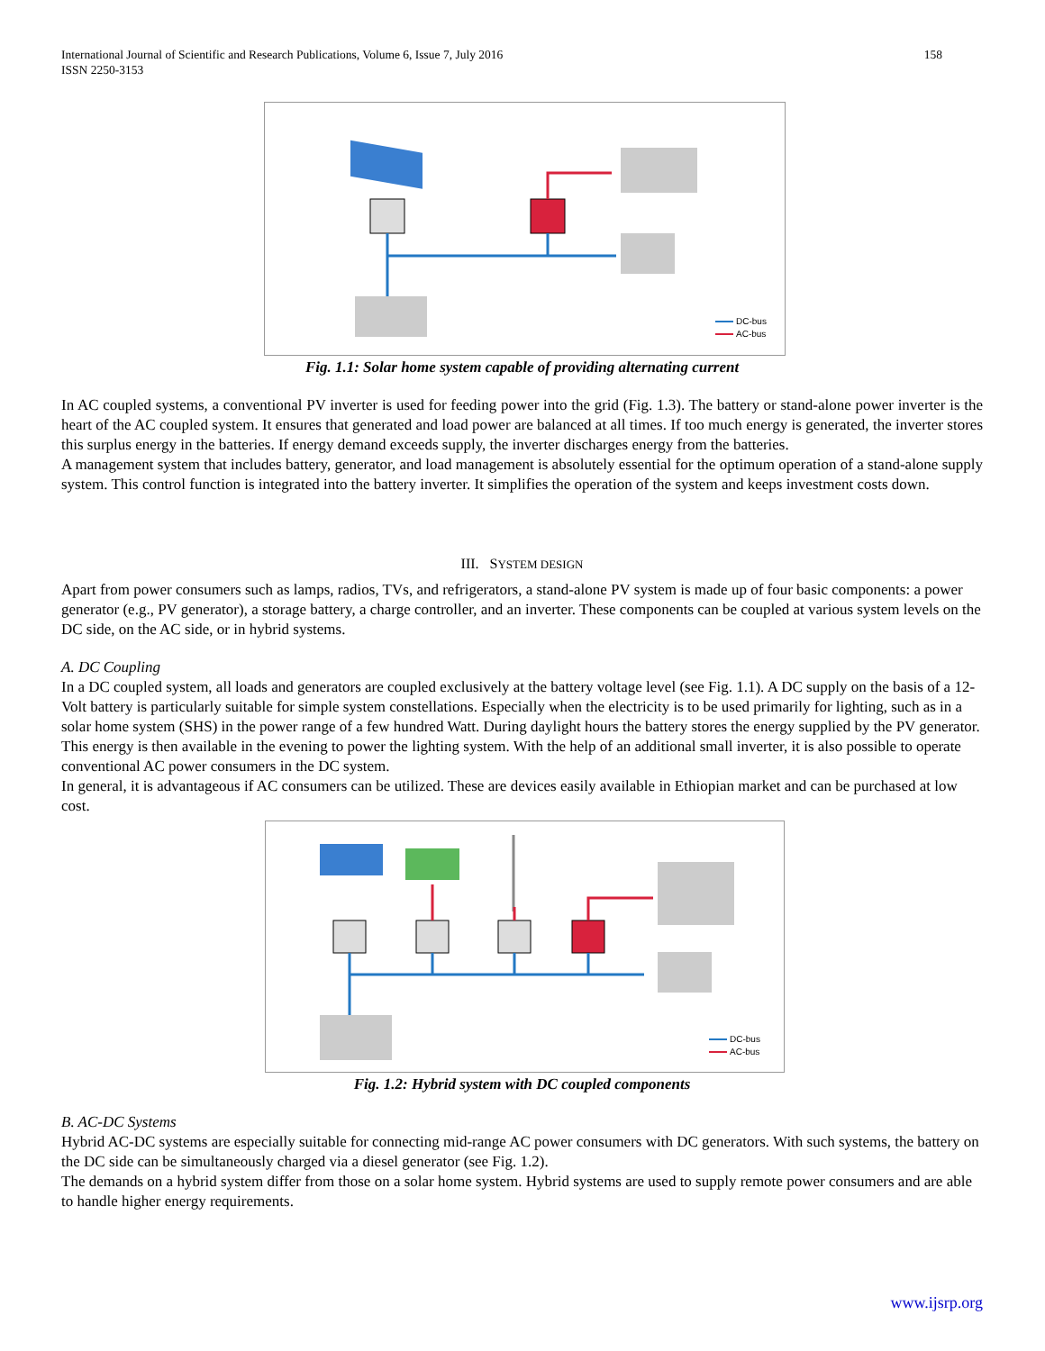158 International Journal of Scientific and Research Publications, Volume 6, Issue 7, July 2016
ISSN 2250-3153
DC-bus
AC-bus
Fig. 1.1: Solar home system capable of providing alternating current
In AC coupled systems, a conventional PV inverter is used for feeding power into the grid (Fig. 1.3). The battery or stand-alone power inverter is the heart of the AC coupled system. It ensures that generated and load power are balanced at all times. If too much energy is generated, the inverter stores this surplus energy in the batteries. If energy demand exceeds supply, the inverter discharges energy from the batteries.
A management system that includes battery, generator, and load management is absolutely essential for the optimum operation of a stand-alone supply system. This control function is integrated into the battery inverter. It simplifies the operation of the system and keeps investment costs down.
III. SYSTEM DESIGN
Apart from power consumers such as lamps, radios, TVs, and refrigerators, a stand-alone PV system is made up of four basic components: a power generator (e.g., PV generator), a storage battery, a charge controller, and an inverter. These components can be coupled at various system levels on the DC side, on the AC side, or in hybrid systems.
A. DC Coupling
In a DC coupled system, all loads and generators are coupled exclusively at the battery voltage level (see Fig. 1.1). A DC supply on the basis of a 12-Volt battery is particularly suitable for simple system constellations. Especially when the electricity is to be used primarily for lighting, such as in a solar home system (SHS) in the power range of a few hundred Watt. During daylight hours the battery stores the energy supplied by the PV generator. This energy is then available in the evening to power the lighting system. With the help of an additional small inverter, it is also possible to operate conventional AC power consumers in the DC system.
In general, it is advantageous if AC consumers can be utilized. These are devices easily available in Ethiopian market and can be purchased at low cost.
DC-bus
AC-bus
Fig. 1.2: Hybrid system with DC coupled components
B. AC-DC Systems
Hybrid AC-DC systems are especially suitable for connecting mid-range AC power consumers with DC generators. With such systems, the battery on the DC side can be simultaneously charged via a diesel generator (see Fig. 1.2).
The demands on a hybrid system differ from those on a solar home system. Hybrid systems are used to supply remote power consumers and are able to handle higher energy requirements.
www.ijsrp.org